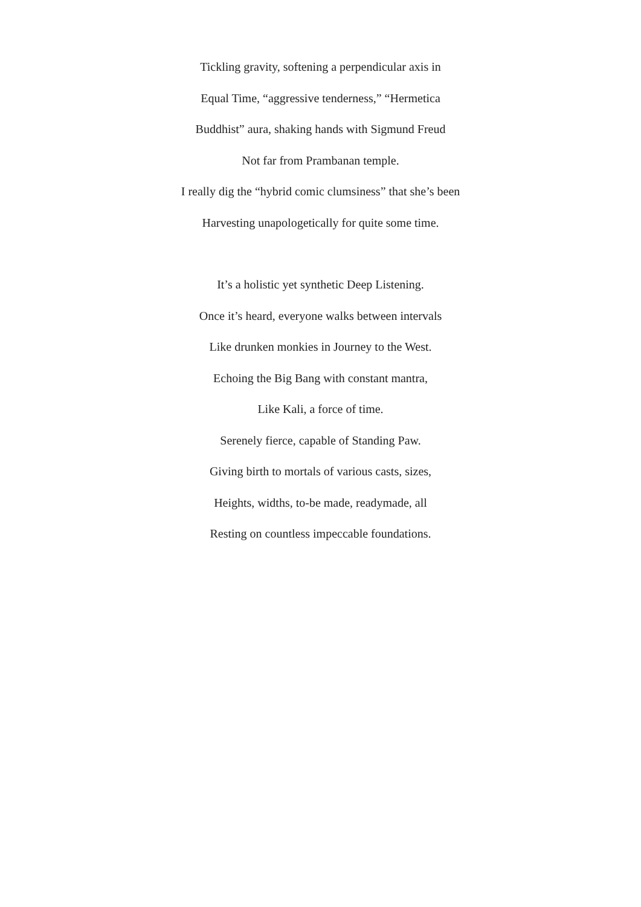Tickling gravity, softening a perpendicular axis in
Equal Time, “aggressive tenderness,” “Hermetica
Buddhist” aura, shaking hands with Sigmund Freud
Not far from Prambanan temple.
I really dig the “hybrid comic clumsiness” that she’s been
Harvesting unapologetically for quite some time.
It’s a holistic yet synthetic Deep Listening.
Once it’s heard, everyone walks between intervals
Like drunken monkies in Journey to the West.
Echoing the Big Bang with constant mantra,
Like Kali, a force of time.
Serenely fierce, capable of Standing Paw.
Giving birth to mortals of various casts, sizes,
Heights, widths, to-be made, readymade, all
Resting on countless impeccable foundations.